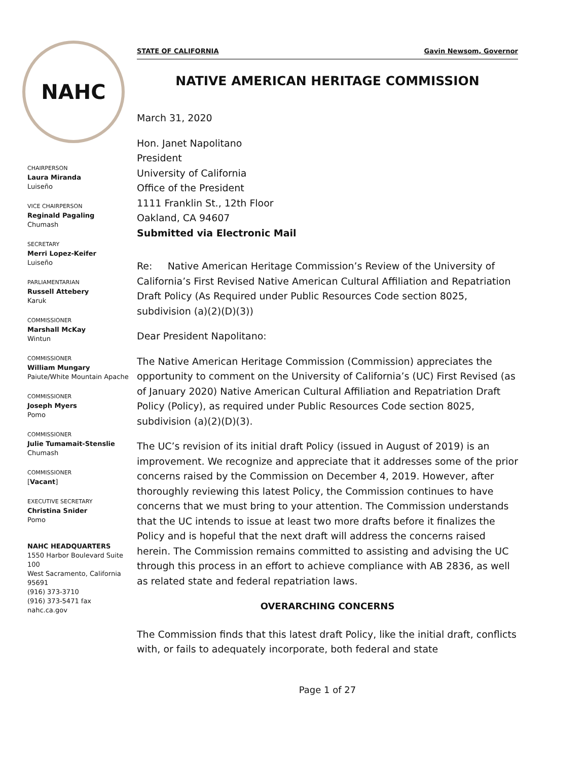NAHC
CHAIRPERSON
Laura Miranda
Luiseño
VICE CHAIRPERSON
Reginald Pagaling
Chumash
SECRETARY
Merri Lopez-Keifer
Luiseño
PARLIAMENTARIAN
Russell Attebery
Karuk
COMMISSIONER
Marshall McKay
Wintun
COMMISSIONER
William Mungary
Paiute/White Mountain Apache
COMMISSIONER
Joseph Myers
Pomo
COMMISSIONER
Julie Tumamait-Stenslie
Chumash
COMMISSIONER
[Vacant]
EXECUTIVE SECRETARY
Christina Snider
Pomo
NAHC HEADQUARTERS
1550 Harbor Boulevard Suite 100
West Sacramento, California 95691
(916) 373-3710
(916) 373-5471 fax
nahc.ca.gov
STATE OF CALIFORNIA Gavin Newsom, Governor
NATIVE AMERICAN HERITAGE COMMISSION
March 31, 2020
Hon. Janet Napolitano
President
University of California
Office of the President
1111 Franklin St., 12th Floor
Oakland, CA 94607
Submitted via Electronic Mail
Re: Native American Heritage Commission’s Review of the University of California’s First Revised Native American Cultural Affiliation and Repatriation Draft Policy (As Required under Public Resources Code section 8025, subdivision (a)(2)(D)(3))
Dear President Napolitano:
The Native American Heritage Commission (Commission) appreciates the opportunity to comment on the University of California’s (UC) First Revised (as of January 2020) Native American Cultural Affiliation and Repatriation Draft Policy (Policy), as required under Public Resources Code section 8025, subdivision (a)(2)(D)(3).
The UC’s revision of its initial draft Policy (issued in August of 2019) is an improvement. We recognize and appreciate that it addresses some of the prior concerns raised by the Commission on December 4, 2019. However, after thoroughly reviewing this latest Policy, the Commission continues to have concerns that we must bring to your attention. The Commission understands that the UC intends to issue at least two more drafts before it finalizes the Policy and is hopeful that the next draft will address the concerns raised herein. The Commission remains committed to assisting and advising the UC through this process in an effort to achieve compliance with AB 2836, as well as related state and federal repatriation laws.
OVERARCHING CONCERNS
The Commission finds that this latest draft Policy, like the initial draft, conflicts with, or fails to adequately incorporate, both federal and state
Page 1 of 27